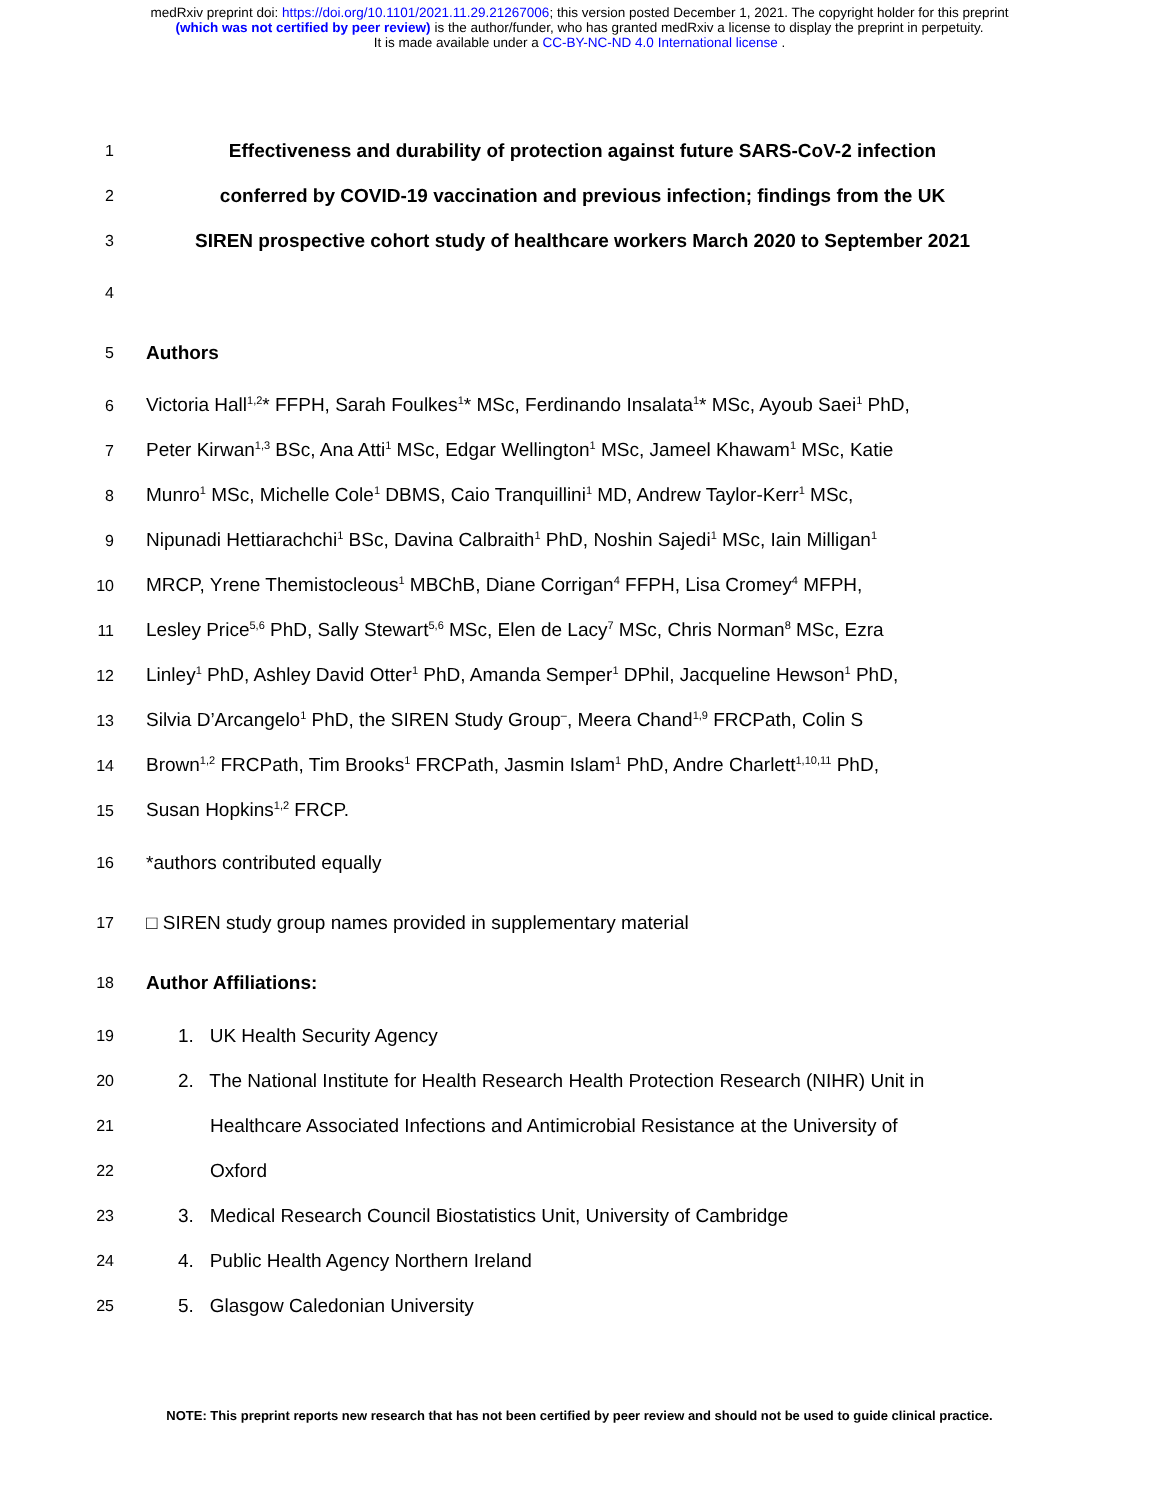medRxiv preprint doi: https://doi.org/10.1101/2021.11.29.21267006; this version posted December 1, 2021. The copyright holder for this preprint
(which was not certified by peer review) is the author/funder, who has granted medRxiv a license to display the preprint in perpetuity.
It is made available under a CC-BY-NC-ND 4.0 International license .
1
Effectiveness and durability of protection against future SARS-CoV-2 infection
2
conferred by COVID-19 vaccination and previous infection; findings from the UK
3
SIREN prospective cohort study of healthcare workers March 2020 to September 2021
4
5
Authors
6
Victoria Hall<sup>1,2</sup>* FFPH, Sarah Foulkes<sup>1</sup>* MSc, Ferdinando Insalata<sup>1</sup>* MSc, Ayoub Saei<sup>1</sup> PhD,
7
Peter Kirwan<sup>1,3</sup> BSc, Ana Atti<sup>1</sup> MSc, Edgar Wellington<sup>1</sup> MSc, Jameel Khawam<sup>1</sup> MSc, Katie
8
Munro<sup>1</sup> MSc, Michelle Cole<sup>1</sup> DBMS, Caio Tranquillini<sup>1</sup> MD, Andrew Taylor-Kerr<sup>1</sup> MSc,
9
Nipunadi Hettiarachchi<sup>1</sup> BSc, Davina Calbraith<sup>1</sup> PhD, Noshin Sajedi<sup>1</sup> MSc, Iain Milligan<sup>1</sup>
10
MRCP, Yrene Themistocleous<sup>1</sup> MBChB, Diane Corrigan<sup>4</sup> FFPH, Lisa Cromey<sup>4</sup> MFPH,
11
Lesley Price<sup>5,6</sup> PhD, Sally Stewart<sup>5,6</sup> MSc, Elen de Lacy<sup>7</sup> MSc, Chris Norman<sup>8</sup> MSc, Ezra
12
Linley<sup>1</sup> PhD, Ashley David Otter<sup>1</sup> PhD, Amanda Semper<sup>1</sup> DPhil, Jacqueline Hewson<sup>1</sup> PhD,
13
Silvia D’Arcangelo<sup>1</sup> PhD, the SIREN Study Group<sup>–</sup>, Meera Chand<sup>1,9</sup> FRCPath, Colin S
14
Brown<sup>1,2</sup> FRCPath, Tim Brooks<sup>1</sup> FRCPath, Jasmin Islam<sup>1</sup> PhD, Andre Charlett<sup>1,10,11</sup> PhD,
15
Susan Hopkins<sup>1,2</sup> FRCP.
16
*authors contributed equally
17
□ SIREN study group names provided in supplementary material
18
Author Affiliations:
19
1. UK Health Security Agency
20
2. The National Institute for Health Research Health Protection Research (NIHR) Unit in
21
Healthcare Associated Infections and Antimicrobial Resistance at the University of
22
Oxford
23
3. Medical Research Council Biostatistics Unit, University of Cambridge
24
4. Public Health Agency Northern Ireland
25
5. Glasgow Caledonian University
NOTE: This preprint reports new research that has not been certified by peer review and should not be used to guide clinical practice.